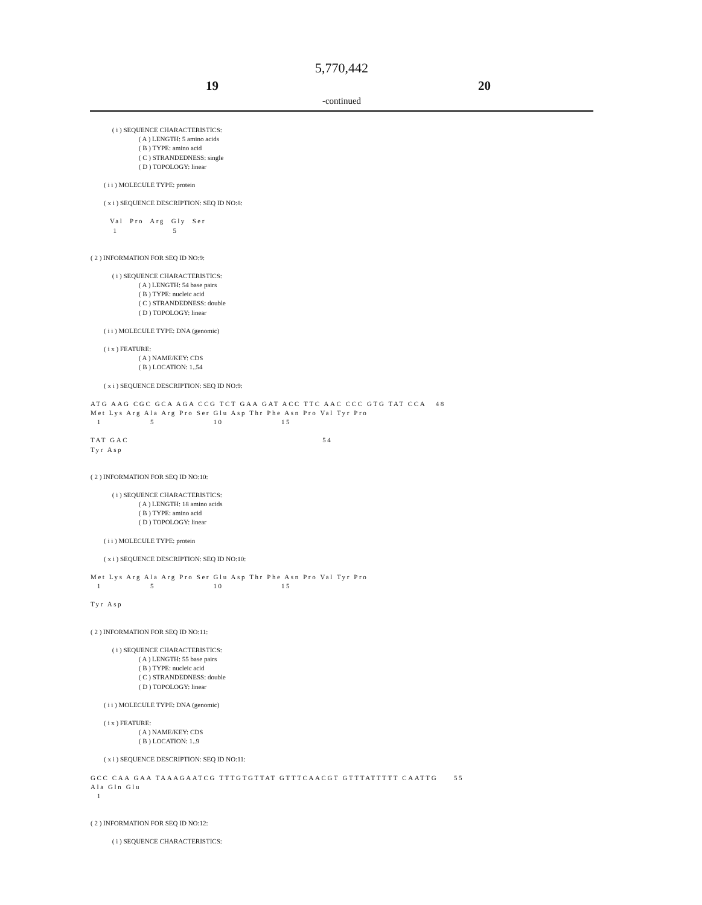5,770,442
19 20
-continued
( i ) SEQUENCE CHARACTERISTICS:
( A ) LENGTH: 5 amino acids
( B ) TYPE: amino acid
( C ) STRANDEDNESS: single
( D ) TOPOLOGY: linear
( i i ) MOLECULE TYPE: protein
( x i ) SEQUENCE DESCRIPTION: SEQ ID NO:8:
Val Pro Arg Gly Ser
1 5
( 2 ) INFORMATION FOR SEQ ID NO:9:
( i ) SEQUENCE CHARACTERISTICS:
( A ) LENGTH: 54 base pairs
( B ) TYPE: nucleic acid
( C ) STRANDEDNESS: double
( D ) TOPOLOGY: linear
( i i ) MOLECULE TYPE: DNA (genomic)
( i x ) FEATURE:
( A ) NAME/KEY: CDS
( B ) LOCATION: 1..54
( x i ) SEQUENCE DESCRIPTION: SEQ ID NO:9:
ATG AAG CGC GCA AGA CCG TCT GAA GAT ACC TTC AAC CCC GTG TAT CCA 48
Met Lys Arg Ala Arg Pro Ser Glu Asp Thr Phe Asn Pro Val Tyr Pro
1 5 10 15
TAT GAC 54
Tyr Asp
( 2 ) INFORMATION FOR SEQ ID NO:10:
( i ) SEQUENCE CHARACTERISTICS:
( A ) LENGTH: 18 amino acids
( B ) TYPE: amino acid
( D ) TOPOLOGY: linear
( i i ) MOLECULE TYPE: protein
( x i ) SEQUENCE DESCRIPTION: SEQ ID NO:10:
Met Lys Arg Ala Arg Pro Ser Glu Asp Thr Phe Asn Pro Val Tyr Pro
1 5 10 15
Tyr Asp
( 2 ) INFORMATION FOR SEQ ID NO:11:
( i ) SEQUENCE CHARACTERISTICS:
( A ) LENGTH: 55 base pairs
( B ) TYPE: nucleic acid
( C ) STRANDEDNESS: double
( D ) TOPOLOGY: linear
( i i ) MOLECULE TYPE: DNA (genomic)
( i x ) FEATURE:
( A ) NAME/KEY: CDS
( B ) LOCATION: 1..9
( x i ) SEQUENCE DESCRIPTION: SEQ ID NO:11:
GCC CAA GAA TAAAGAATCG TTTGTGTTAT GTTTCAACGT GTTTATTTTT CAATTG 55
Ala Gln Glu
1
( 2 ) INFORMATION FOR SEQ ID NO:12:
( i ) SEQUENCE CHARACTERISTICS: